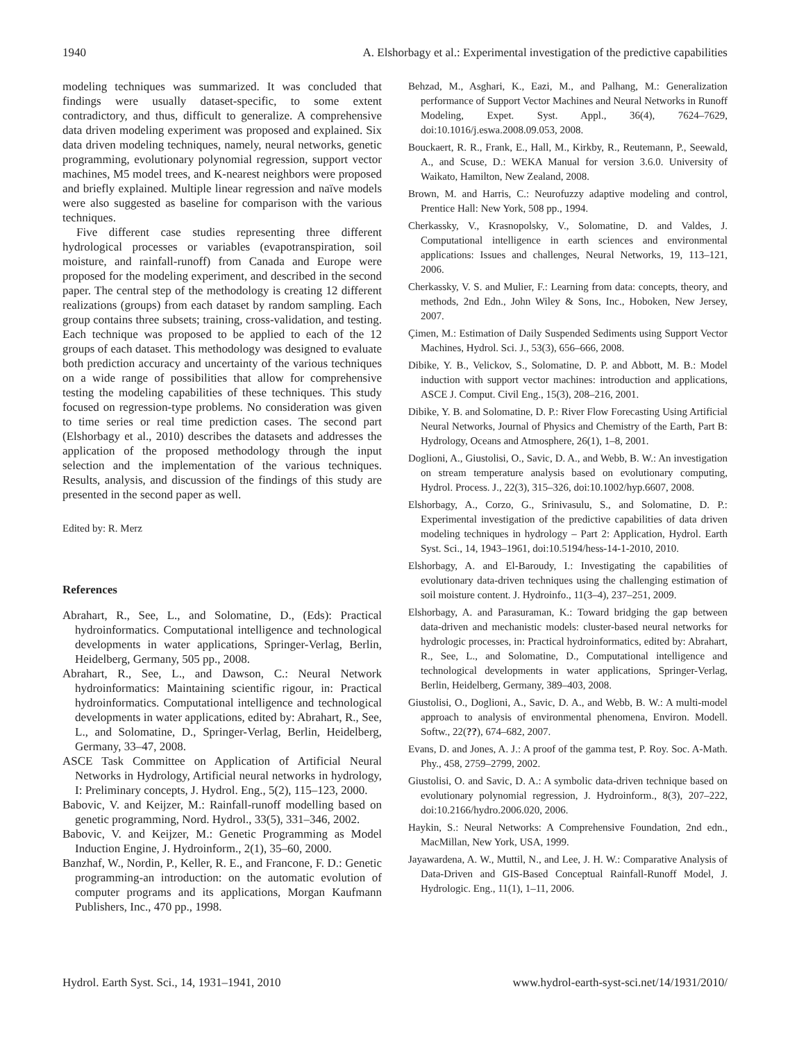1940 A. Elshorbagy et al.: Experimental investigation of the predictive capabilities
modeling techniques was summarized. It was concluded that findings were usually dataset-specific, to some extent contradictory, and thus, difficult to generalize. A comprehensive data driven modeling experiment was proposed and explained. Six data driven modeling techniques, namely, neural networks, genetic programming, evolutionary polynomial regression, support vector machines, M5 model trees, and K-nearest neighbors were proposed and briefly explained. Multiple linear regression and naïve models were also suggested as baseline for comparison with the various techniques.
Five different case studies representing three different hydrological processes or variables (evapotranspiration, soil moisture, and rainfall-runoff) from Canada and Europe were proposed for the modeling experiment, and described in the second paper. The central step of the methodology is creating 12 different realizations (groups) from each dataset by random sampling. Each group contains three subsets; training, cross-validation, and testing. Each technique was proposed to be applied to each of the 12 groups of each dataset. This methodology was designed to evaluate both prediction accuracy and uncertainty of the various techniques on a wide range of possibilities that allow for comprehensive testing the modeling capabilities of these techniques. This study focused on regression-type problems. No consideration was given to time series or real time prediction cases. The second part (Elshorbagy et al., 2010) describes the datasets and addresses the application of the proposed methodology through the input selection and the implementation of the various techniques. Results, analysis, and discussion of the findings of this study are presented in the second paper as well.
Edited by: R. Merz
References
Abrahart, R., See, L., and Solomatine, D., (Eds): Practical hydroinformatics. Computational intelligence and technological developments in water applications, Springer-Verlag, Berlin, Heidelberg, Germany, 505 pp., 2008.
Abrahart, R., See, L., and Dawson, C.: Neural Network hydroinformatics: Maintaining scientific rigour, in: Practical hydroinformatics. Computational intelligence and technological developments in water applications, edited by: Abrahart, R., See, L., and Solomatine, D., Springer-Verlag, Berlin, Heidelberg, Germany, 33–47, 2008.
ASCE Task Committee on Application of Artificial Neural Networks in Hydrology, Artificial neural networks in hydrology, I: Preliminary concepts, J. Hydrol. Eng., 5(2), 115–123, 2000.
Babovic, V. and Keijzer, M.: Rainfall-runoff modelling based on genetic programming, Nord. Hydrol., 33(5), 331–346, 2002.
Babovic, V. and Keijzer, M.: Genetic Programming as Model Induction Engine, J. Hydroinform., 2(1), 35–60, 2000.
Banzhaf, W., Nordin, P., Keller, R. E., and Francone, F. D.: Genetic programming-an introduction: on the automatic evolution of computer programs and its applications, Morgan Kaufmann Publishers, Inc., 470 pp., 1998.
Behzad, M., Asghari, K., Eazi, M., and Palhang, M.: Generalization performance of Support Vector Machines and Neural Networks in Runoff Modeling, Expet. Syst. Appl., 36(4), 7624–7629, doi:10.1016/j.eswa.2008.09.053, 2008.
Bouckaert, R. R., Frank, E., Hall, M., Kirkby, R., Reutemann, P., Seewald, A., and Scuse, D.: WEKA Manual for version 3.6.0. University of Waikato, Hamilton, New Zealand, 2008.
Brown, M. and Harris, C.: Neurofuzzy adaptive modeling and control, Prentice Hall: New York, 508 pp., 1994.
Cherkassky, V., Krasnopolsky, V., Solomatine, D. and Valdes, J. Computational intelligence in earth sciences and environmental applications: Issues and challenges, Neural Networks, 19, 113–121, 2006.
Cherkassky, V. S. and Mulier, F.: Learning from data: concepts, theory, and methods, 2nd Edn., John Wiley & Sons, Inc., Hoboken, New Jersey, 2007.
Çimen, M.: Estimation of Daily Suspended Sediments using Support Vector Machines, Hydrol. Sci. J., 53(3), 656–666, 2008.
Dibike, Y. B., Velickov, S., Solomatine, D. P. and Abbott, M. B.: Model induction with support vector machines: introduction and applications, ASCE J. Comput. Civil Eng., 15(3), 208–216, 2001.
Dibike, Y. B. and Solomatine, D. P.: River Flow Forecasting Using Artificial Neural Networks, Journal of Physics and Chemistry of the Earth, Part B: Hydrology, Oceans and Atmosphere, 26(1), 1–8, 2001.
Doglioni, A., Giustolisi, O., Savic, D. A., and Webb, B. W.: An investigation on stream temperature analysis based on evolutionary computing, Hydrol. Process. J., 22(3), 315–326, doi:10.1002/hyp.6607, 2008.
Elshorbagy, A., Corzo, G., Srinivasulu, S., and Solomatine, D. P.: Experimental investigation of the predictive capabilities of data driven modeling techniques in hydrology – Part 2: Application, Hydrol. Earth Syst. Sci., 14, 1943–1961, doi:10.5194/hess-14-1-2010, 2010.
Elshorbagy, A. and El-Baroudy, I.: Investigating the capabilities of evolutionary data-driven techniques using the challenging estimation of soil moisture content. J. Hydroinfo., 11(3–4), 237–251, 2009.
Elshorbagy, A. and Parasuraman, K.: Toward bridging the gap between data-driven and mechanistic models: cluster-based neural networks for hydrologic processes, in: Practical hydroinformatics, edited by: Abrahart, R., See, L., and Solomatine, D., Computational intelligence and technological developments in water applications, Springer-Verlag, Berlin, Heidelberg, Germany, 389–403, 2008.
Giustolisi, O., Doglioni, A., Savic, D. A., and Webb, B. W.: A multi-model approach to analysis of environmental phenomena, Environ. Modell. Softw., 22(??), 674–682, 2007.
Evans, D. and Jones, A. J.: A proof of the gamma test, P. Roy. Soc. A-Math. Phy., 458, 2759–2799, 2002.
Giustolisi, O. and Savic, D. A.: A symbolic data-driven technique based on evolutionary polynomial regression, J. Hydroinform., 8(3), 207–222, doi:10.2166/hydro.2006.020, 2006.
Haykin, S.: Neural Networks: A Comprehensive Foundation, 2nd edn., MacMillan, New York, USA, 1999.
Jayawardena, A. W., Muttil, N., and Lee, J. H. W.: Comparative Analysis of Data-Driven and GIS-Based Conceptual Rainfall-Runoff Model, J. Hydrologic. Eng., 11(1), 1–11, 2006.
Hydrol. Earth Syst. Sci., 14, 1931–1941, 2010 www.hydrol-earth-syst-sci.net/14/1931/2010/